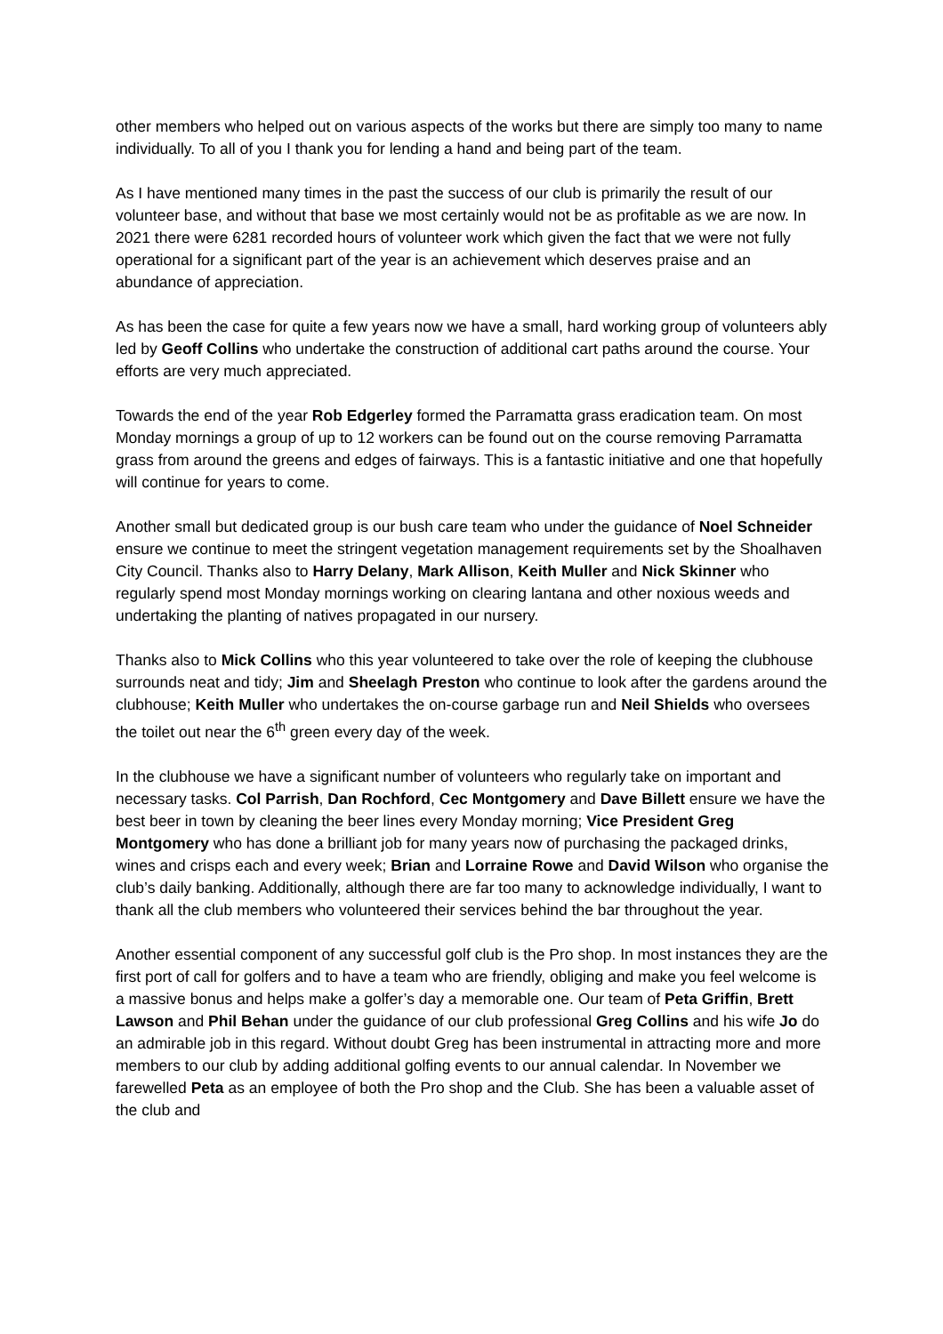other members who helped out on various aspects of the works but there are simply too many to name individually. To all of you I thank you for lending a hand and being part of the team.
As I have mentioned many times in the past the success of our club is primarily the result of our volunteer base, and without that base we most certainly would not be as profitable as we are now. In 2021 there were 6281 recorded hours of volunteer work which given the fact that we were not fully operational for a significant part of the year is an achievement which deserves praise and an abundance of appreciation.
As has been the case for quite a few years now we have a small, hard working group of volunteers ably led by Geoff Collins who undertake the construction of additional cart paths around the course. Your efforts are very much appreciated.
Towards the end of the year Rob Edgerley formed the Parramatta grass eradication team. On most Monday mornings a group of up to 12 workers can be found out on the course removing Parramatta grass from around the greens and edges of fairways. This is a fantastic initiative and one that hopefully will continue for years to come.
Another small but dedicated group is our bush care team who under the guidance of Noel Schneider ensure we continue to meet the stringent vegetation management requirements set by the Shoalhaven City Council. Thanks also to Harry Delany, Mark Allison, Keith Muller and Nick Skinner who regularly spend most Monday mornings working on clearing lantana and other noxious weeds and undertaking the planting of natives propagated in our nursery.
Thanks also to Mick Collins who this year volunteered to take over the role of keeping the clubhouse surrounds neat and tidy; Jim and Sheelagh Preston who continue to look after the gardens around the clubhouse; Keith Muller who undertakes the on-course garbage run and Neil Shields who oversees the toilet out near the 6<sup>th</sup> green every day of the week.
In the clubhouse we have a significant number of volunteers who regularly take on important and necessary tasks. Col Parrish, Dan Rochford, Cec Montgomery and Dave Billett ensure we have the best beer in town by cleaning the beer lines every Monday morning; Vice President Greg Montgomery who has done a brilliant job for many years now of purchasing the packaged drinks, wines and crisps each and every week; Brian and Lorraine Rowe and David Wilson who organise the club’s daily banking. Additionally, although there are far too many to acknowledge individually, I want to thank all the club members who volunteered their services behind the bar throughout the year.
Another essential component of any successful golf club is the Pro shop. In most instances they are the first port of call for golfers and to have a team who are friendly, obliging and make you feel welcome is a massive bonus and helps make a golfer’s day a memorable one. Our team of Peta Griffin, Brett Lawson and Phil Behan under the guidance of our club professional Greg Collins and his wife Jo do an admirable job in this regard. Without doubt Greg has been instrumental in attracting more and more members to our club by adding additional golfing events to our annual calendar. In November we farewelled Peta as an employee of both the Pro shop and the Club. She has been a valuable asset of the club and